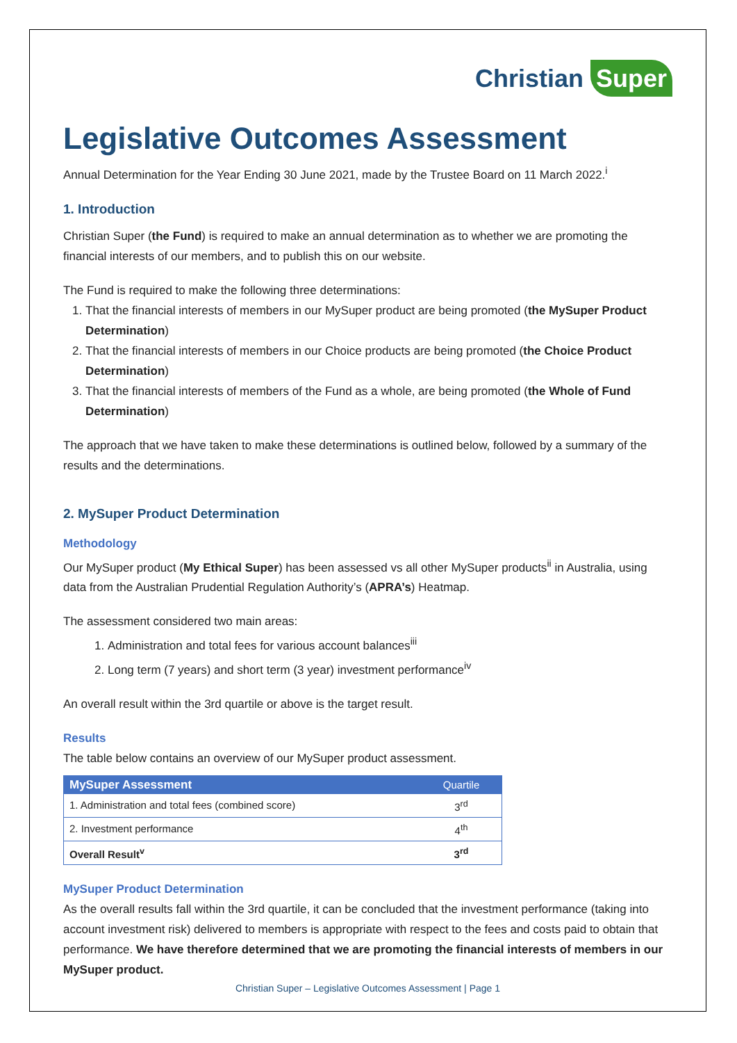Christian Super
Legislative Outcomes Assessment
Annual Determination for the Year Ending 30 June 2021, made by the Trustee Board on 11 March 2022.<sup>i</sup>
1. Introduction
Christian Super (the Fund) is required to make an annual determination as to whether we are promoting the financial interests of our members, and to publish this on our website.
The Fund is required to make the following three determinations:
1. That the financial interests of members in our MySuper product are being promoted (the MySuper Product Determination)
2. That the financial interests of members in our Choice products are being promoted (the Choice Product Determination)
3. That the financial interests of members of the Fund as a whole, are being promoted (the Whole of Fund Determination)
The approach that we have taken to make these determinations is outlined below, followed by a summary of the results and the determinations.
2. MySuper Product Determination
Methodology
Our MySuper product (My Ethical Super) has been assessed vs all other MySuper products<sup>ii</sup> in Australia, using data from the Australian Prudential Regulation Authority’s (APRA’s) Heatmap.
The assessment considered two main areas:
1. Administration and total fees for various account balances<sup>iii</sup>
2. Long term (7 years) and short term (3 year) investment performance<sup>iv</sup>
An overall result within the 3rd quartile or above is the target result.
Results
The table below contains an overview of our MySuper product assessment.
| MySuper Assessment | Quartile |
| --- | --- |
| 1. Administration and total fees (combined score) | 3<sup>rd</sup> |
| 2. Investment performance | 4<sup>th</sup> |
| Overall Result<sup>v</sup> | 3<sup>rd</sup> |
MySuper Product Determination
As the overall results fall within the 3rd quartile, it can be concluded that the investment performance (taking into account investment risk) delivered to members is appropriate with respect to the fees and costs paid to obtain that performance. We have therefore determined that we are promoting the financial interests of members in our MySuper product.
Christian Super – Legislative Outcomes Assessment | Page 1